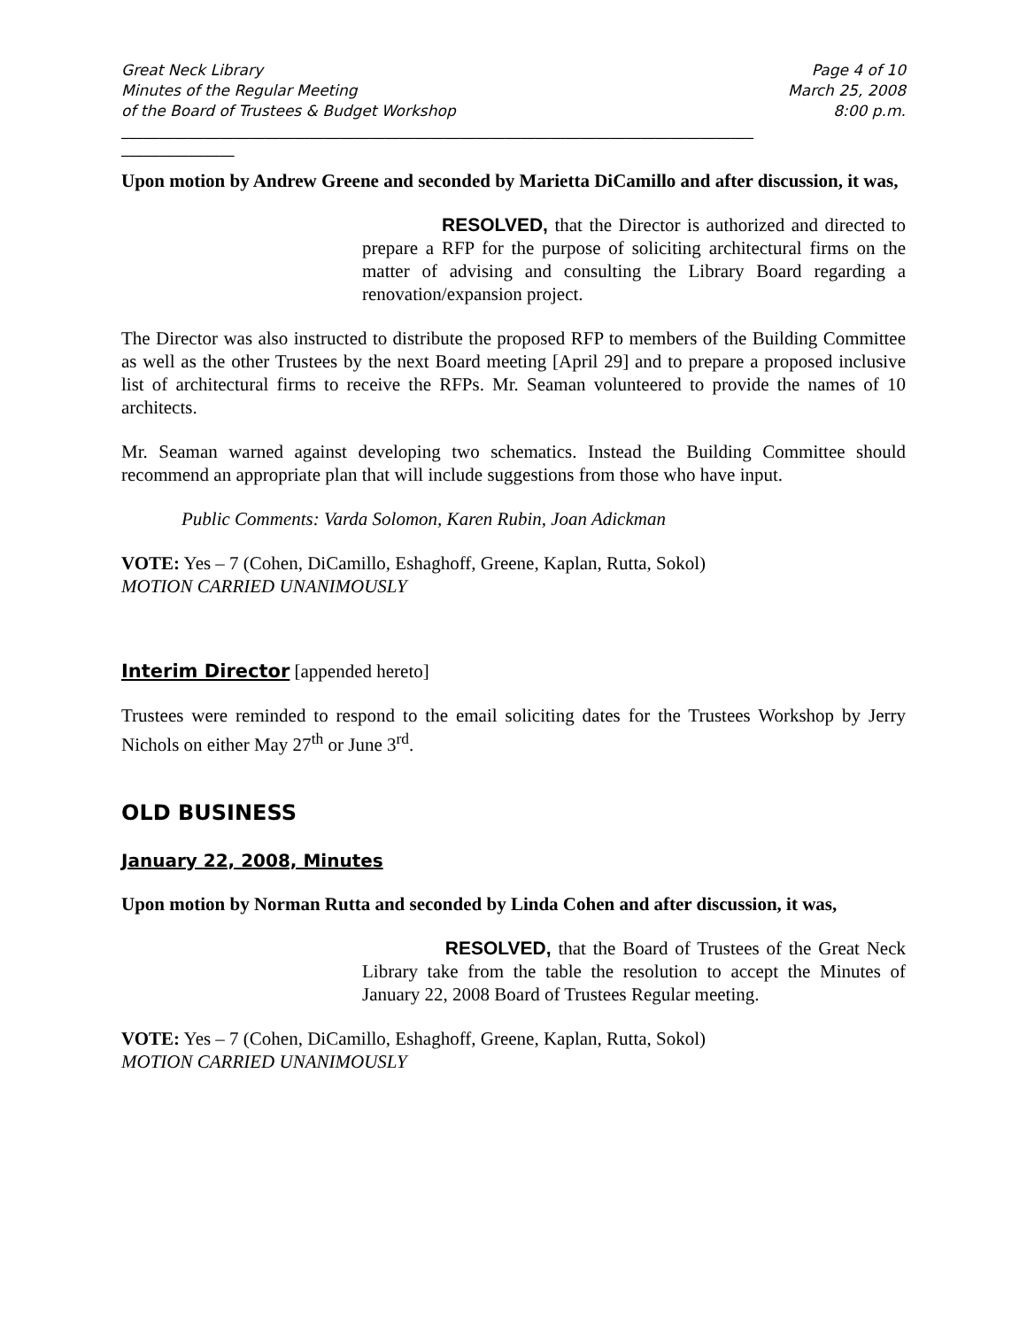Great Neck Library
Minutes of the Regular Meeting
of the Board of Trustees & Budget Workshop
Page 4 of 10
March 25, 2008
8:00 p.m.
____________________________________________________________________________________
_______________
Upon motion by Andrew Greene and seconded by Marietta DiCamillo and after discussion, it was,
RESOLVED, that the Director is authorized and directed to prepare a RFP for the purpose of soliciting architectural firms on the matter of advising and consulting the Library Board regarding a renovation/expansion project.
The Director was also instructed to distribute the proposed RFP to members of the Building Committee as well as the other Trustees by the next Board meeting [April 29] and to prepare a proposed inclusive list of architectural firms to receive the RFPs. Mr. Seaman volunteered to provide the names of 10 architects.
Mr. Seaman warned against developing two schematics. Instead the Building Committee should recommend an appropriate plan that will include suggestions from those who have input.
Public Comments: Varda Solomon, Karen Rubin, Joan Adickman
VOTE: Yes – 7 (Cohen, DiCamillo, Eshaghoff, Greene, Kaplan, Rutta, Sokol)
MOTION CARRIED UNANIMOUSLY
Interim Director [appended hereto]
Trustees were reminded to respond to the email soliciting dates for the Trustees Workshop by Jerry Nichols on either May 27<sup>th</sup> or June 3<sup>rd</sup>.
OLD BUSINESS
January 22, 2008, Minutes
Upon motion by Norman Rutta and seconded by Linda Cohen and after discussion, it was,
RESOLVED, that the Board of Trustees of the Great Neck Library take from the table the resolution to accept the Minutes of January 22, 2008 Board of Trustees Regular meeting.
VOTE: Yes – 7 (Cohen, DiCamillo, Eshaghoff, Greene, Kaplan, Rutta, Sokol)
MOTION CARRIED UNANIMOUSLY